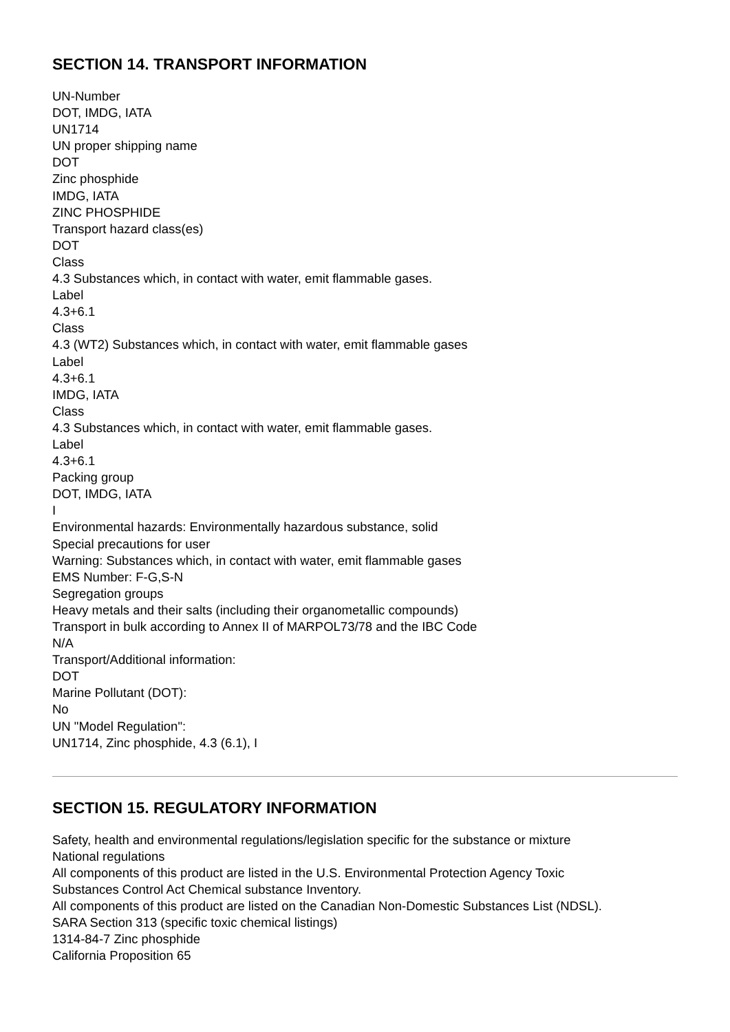SECTION 14. TRANSPORT INFORMATION
UN-Number
DOT, IMDG, IATA
UN1714
UN proper shipping name
DOT
Zinc phosphide
IMDG, IATA
ZINC PHOSPHIDE
Transport hazard class(es)
DOT
Class
4.3 Substances which, in contact with water, emit flammable gases.
Label
4.3+6.1
Class
4.3 (WT2) Substances which, in contact with water, emit flammable gases
Label
4.3+6.1
IMDG, IATA
Class
4.3 Substances which, in contact with water, emit flammable gases.
Label
4.3+6.1
Packing group
DOT, IMDG, IATA
I
Environmental hazards: Environmentally hazardous substance, solid
Special precautions for user
Warning: Substances which, in contact with water, emit flammable gases
EMS Number: F-G,S-N
Segregation groups
Heavy metals and their salts (including their organometallic compounds)
Transport in bulk according to Annex II of MARPOL73/78 and the IBC Code
N/A
Transport/Additional information:
DOT
Marine Pollutant (DOT):
No
UN "Model Regulation":
UN1714, Zinc phosphide, 4.3 (6.1), I
SECTION 15. REGULATORY INFORMATION
Safety, health and environmental regulations/legislation specific for the substance or mixture
National regulations
All components of this product are listed in the U.S. Environmental Protection Agency Toxic
Substances Control Act Chemical substance Inventory.
All components of this product are listed on the Canadian Non-Domestic Substances List (NDSL).
SARA Section 313 (specific toxic chemical listings)
1314-84-7 Zinc phosphide
California Proposition 65